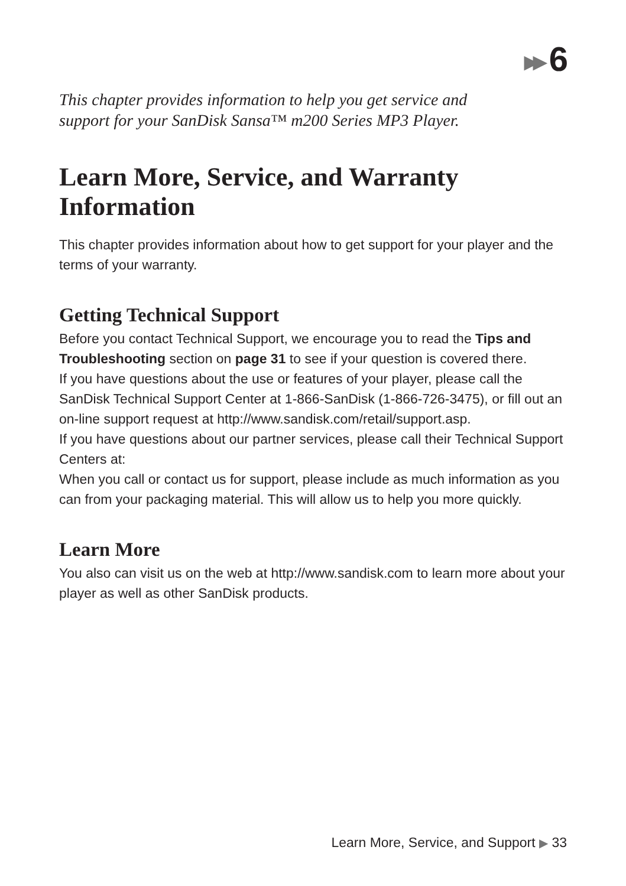▶▶ 6
This chapter provides information to help you get service and support for your SanDisk Sansa™ m200 Series MP3 Player.
Learn More, Service, and Warranty Information
This chapter provides information about how to get support for your player and the terms of your warranty.
Getting Technical Support
Before you contact Technical Support, we encourage you to read the Tips and Troubleshooting section on page 31 to see if your question is covered there.
If you have questions about the use or features of your player, please call the SanDisk Technical Support Center at 1-866-SanDisk (1-866-726-3475), or fill out an on-line support request at http://www.sandisk.com/retail/support.asp.
If you have questions about our partner services, please call their Technical Support Centers at:
When you call or contact us for support, please include as much information as you can from your packaging material. This will allow us to help you more quickly.
Learn More
You also can visit us on the web at http://www.sandisk.com to learn more about your player as well as other SanDisk products.
Learn More, Service, and Support ▶ 33